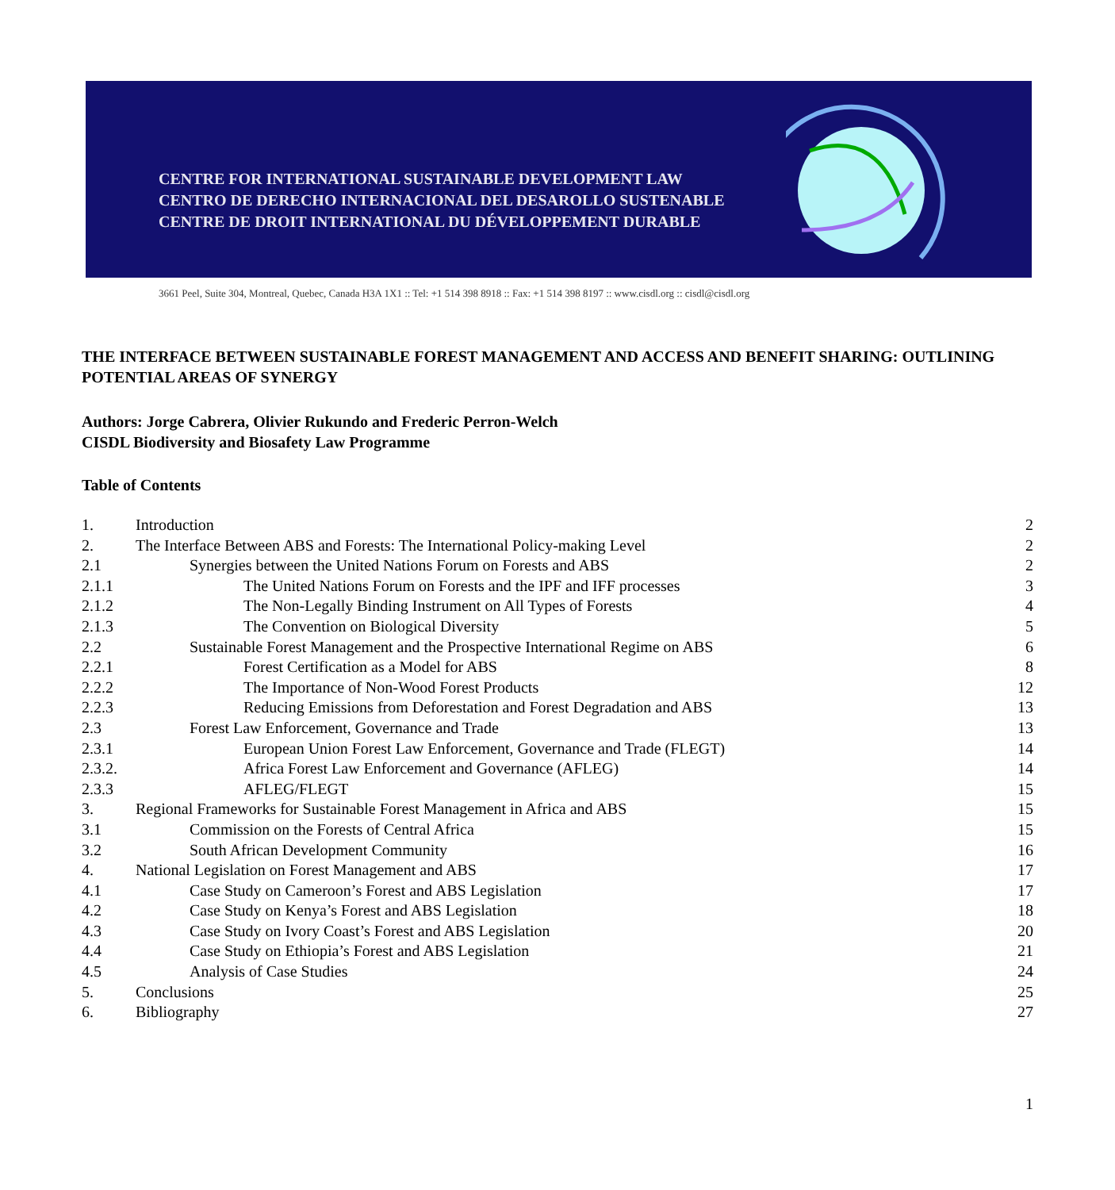CENTRE FOR INTERNATIONAL SUSTAINABLE DEVELOPMENT LAW
CENTRO DE DERECHO INTERNACIONAL DEL DESAROLLO SUSTENABLE
CENTRE DE DROIT INTERNATIONAL DU DÉVELOPPEMENT DURABLE
3661 Peel, Suite 304, Montreal, Quebec, Canada H3A 1X1 :: Tel: +1 514 398 8918 :: Fax: +1 514 398 8197 :: www.cisdl.org :: cisdl@cisdl.org
THE INTERFACE BETWEEN SUSTAINABLE FOREST MANAGEMENT AND ACCESS AND BENEFIT SHARING: OUTLINING POTENTIAL AREAS OF SYNERGY
Authors: Jorge Cabrera, Olivier Rukundo and Frederic Perron-Welch
CISDL Biodiversity and Biosafety Law Programme
Table of Contents
1. Introduction 2
2. The Interface Between ABS and Forests: The International Policy-making Level 2
2.1 Synergies between the United Nations Forum on Forests and ABS 2
2.1.1 The United Nations Forum on Forests and the IPF and IFF processes 3
2.1.2 The Non-Legally Binding Instrument on All Types of Forests 4
2.1.3 The Convention on Biological Diversity 5
2.2 Sustainable Forest Management and the Prospective International Regime on ABS 6
2.2.1 Forest Certification as a Model for ABS 8
2.2.2 The Importance of Non-Wood Forest Products 12
2.2.3 Reducing Emissions from Deforestation and Forest Degradation and ABS 13
2.3 Forest Law Enforcement, Governance and Trade 13
2.3.1 European Union Forest Law Enforcement, Governance and Trade (FLEGT) 14
2.3.2. Africa Forest Law Enforcement and Governance (AFLEG) 14
2.3.3 AFLEG/FLEGT 15
3. Regional Frameworks for Sustainable Forest Management in Africa and ABS 15
3.1 Commission on the Forests of Central Africa 15
3.2 South African Development Community 16
4. National Legislation on Forest Management and ABS 17
4.1 Case Study on Cameroon’s Forest and ABS Legislation 17
4.2 Case Study on Kenya’s Forest and ABS Legislation 18
4.3 Case Study on Ivory Coast’s Forest and ABS Legislation 20
4.4 Case Study on Ethiopia’s Forest and ABS Legislation 21
4.5 Analysis of Case Studies 24
5. Conclusions 25
6. Bibliography 27
1